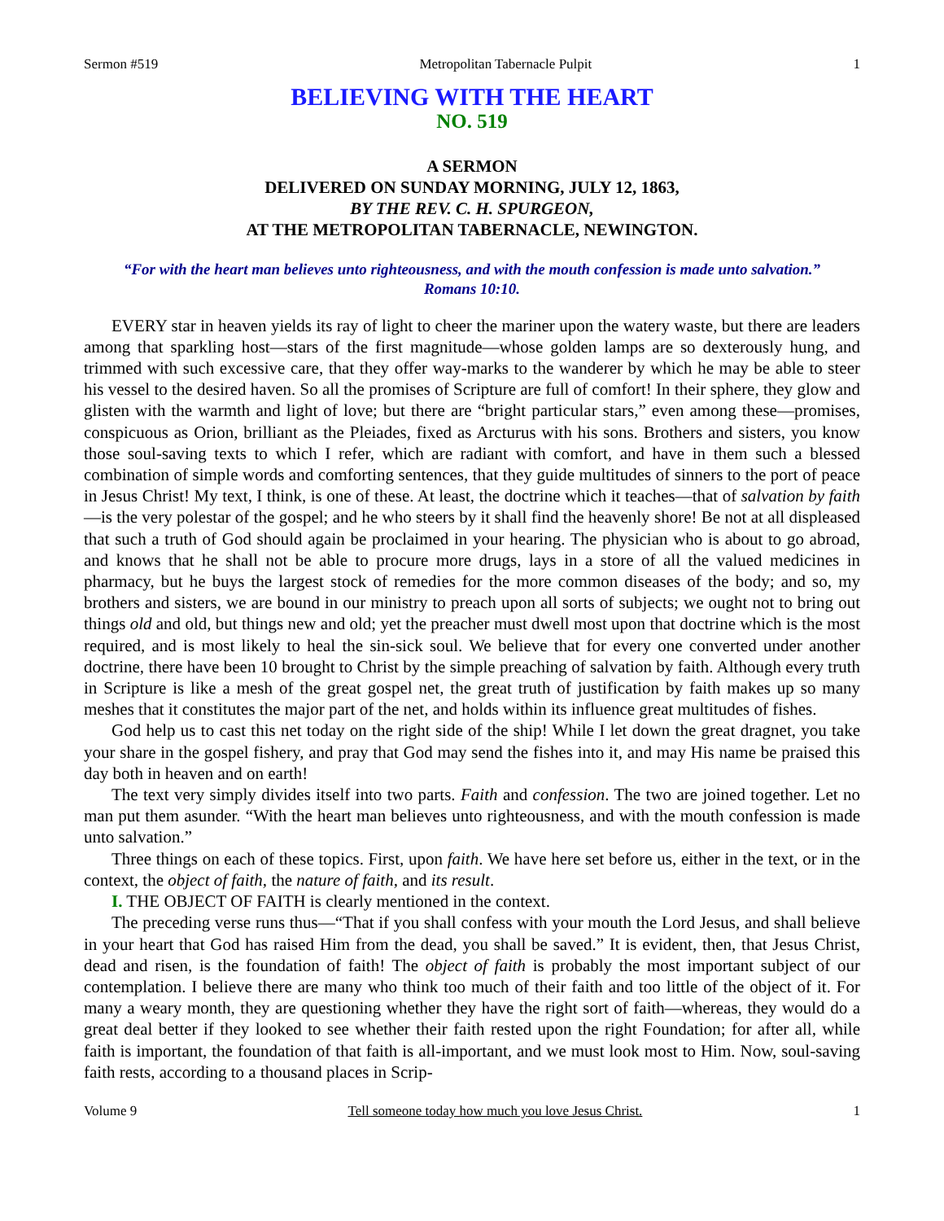Sermon #519 Metropolitan Tabernacle Pulpit 1
BELIEVING WITH THE HEART
NO. 519
A SERMON
DELIVERED ON SUNDAY MORNING, JULY 12, 1863,
BY THE REV. C. H. SPURGEON,
AT THE METROPOLITAN TABERNACLE, NEWINGTON.
“For with the heart man believes unto righteousness, and with the mouth confession is made unto salvation.”
Romans 10:10.
EVERY star in heaven yields its ray of light to cheer the mariner upon the watery waste, but there are leaders among that sparkling host—stars of the first magnitude—whose golden lamps are so dexterously hung, and trimmed with such excessive care, that they offer way-marks to the wanderer by which he may be able to steer his vessel to the desired haven. So all the promises of Scripture are full of comfort! In their sphere, they glow and glisten with the warmth and light of love; but there are “bright particular stars,” even among these—promises, conspicuous as Orion, brilliant as the Pleiades, fixed as Arcturus with his sons. Brothers and sisters, you know those soul-saving texts to which I refer, which are radiant with comfort, and have in them such a blessed combination of simple words and comforting sentences, that they guide multitudes of sinners to the port of peace in Jesus Christ! My text, I think, is one of these. At least, the doctrine which it teaches—that of salvation by faith—is the very polestar of the gospel; and he who steers by it shall find the heavenly shore! Be not at all displeased that such a truth of God should again be proclaimed in your hearing. The physician who is about to go abroad, and knows that he shall not be able to procure more drugs, lays in a store of all the valued medicines in pharmacy, but he buys the largest stock of remedies for the more common diseases of the body; and so, my brothers and sisters, we are bound in our ministry to preach upon all sorts of subjects; we ought not to bring out things old and old, but things new and old; yet the preacher must dwell most upon that doctrine which is the most required, and is most likely to heal the sin-sick soul. We believe that for every one converted under another doctrine, there have been 10 brought to Christ by the simple preaching of salvation by faith. Although every truth in Scripture is like a mesh of the great gospel net, the great truth of justification by faith makes up so many meshes that it constitutes the major part of the net, and holds within its influence great multitudes of fishes.
God help us to cast this net today on the right side of the ship! While I let down the great dragnet, you take your share in the gospel fishery, and pray that God may send the fishes into it, and may His name be praised this day both in heaven and on earth!
The text very simply divides itself into two parts. Faith and confession. The two are joined together. Let no man put them asunder. “With the heart man believes unto righteousness, and with the mouth confession is made unto salvation.”
Three things on each of these topics. First, upon faith. We have here set before us, either in the text, or in the context, the object of faith, the nature of faith, and its result.
I. THE OBJECT OF FAITH is clearly mentioned in the context.
The preceding verse runs thus—“That if you shall confess with your mouth the Lord Jesus, and shall believe in your heart that God has raised Him from the dead, you shall be saved.” It is evident, then, that Jesus Christ, dead and risen, is the foundation of faith! The object of faith is probably the most important subject of our contemplation. I believe there are many who think too much of their faith and too little of the object of it. For many a weary month, they are questioning whether they have the right sort of faith—whereas, they would do a great deal better if they looked to see whether their faith rested upon the right Foundation; for after all, while faith is important, the foundation of that faith is all-important, and we must look most to Him. Now, soul-saving faith rests, according to a thousand places in Scrip-
Volume 9 Tell someone today how much you love Jesus Christ. 1